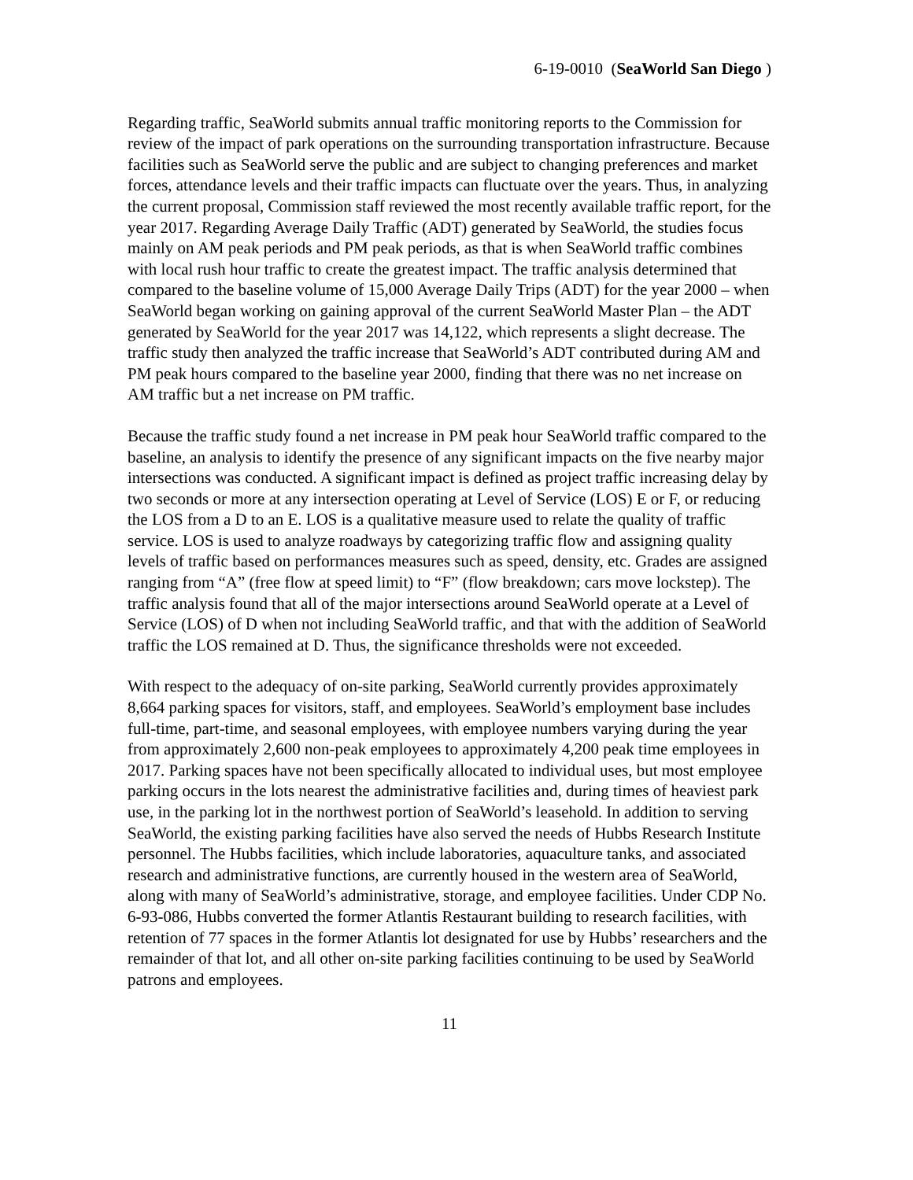6-19-0010 (SeaWorld San Diego )
Regarding traffic, SeaWorld submits annual traffic monitoring reports to the Commission for review of the impact of park operations on the surrounding transportation infrastructure. Because facilities such as SeaWorld serve the public and are subject to changing preferences and market forces, attendance levels and their traffic impacts can fluctuate over the years. Thus, in analyzing the current proposal, Commission staff reviewed the most recently available traffic report, for the year 2017. Regarding Average Daily Traffic (ADT) generated by SeaWorld, the studies focus mainly on AM peak periods and PM peak periods, as that is when SeaWorld traffic combines with local rush hour traffic to create the greatest impact. The traffic analysis determined that compared to the baseline volume of 15,000 Average Daily Trips (ADT) for the year 2000 – when SeaWorld began working on gaining approval of the current SeaWorld Master Plan – the ADT generated by SeaWorld for the year 2017 was 14,122, which represents a slight decrease. The traffic study then analyzed the traffic increase that SeaWorld’s ADT contributed during AM and PM peak hours compared to the baseline year 2000, finding that there was no net increase on AM traffic but a net increase on PM traffic.
Because the traffic study found a net increase in PM peak hour SeaWorld traffic compared to the baseline, an analysis to identify the presence of any significant impacts on the five nearby major intersections was conducted. A significant impact is defined as project traffic increasing delay by two seconds or more at any intersection operating at Level of Service (LOS) E or F, or reducing the LOS from a D to an E. LOS is a qualitative measure used to relate the quality of traffic service. LOS is used to analyze roadways by categorizing traffic flow and assigning quality levels of traffic based on performances measures such as speed, density, etc. Grades are assigned ranging from “A” (free flow at speed limit) to “F” (flow breakdown; cars move lockstep). The traffic analysis found that all of the major intersections around SeaWorld operate at a Level of Service (LOS) of D when not including SeaWorld traffic, and that with the addition of SeaWorld traffic the LOS remained at D. Thus, the significance thresholds were not exceeded.
With respect to the adequacy of on-site parking, SeaWorld currently provides approximately 8,664 parking spaces for visitors, staff, and employees. SeaWorld’s employment base includes full-time, part-time, and seasonal employees, with employee numbers varying during the year from approximately 2,600 non-peak employees to approximately 4,200 peak time employees in 2017. Parking spaces have not been specifically allocated to individual uses, but most employee parking occurs in the lots nearest the administrative facilities and, during times of heaviest park use, in the parking lot in the northwest portion of SeaWorld’s leasehold. In addition to serving SeaWorld, the existing parking facilities have also served the needs of Hubbs Research Institute personnel. The Hubbs facilities, which include laboratories, aquaculture tanks, and associated research and administrative functions, are currently housed in the western area of SeaWorld, along with many of SeaWorld’s administrative, storage, and employee facilities. Under CDP No. 6-93-086, Hubbs converted the former Atlantis Restaurant building to research facilities, with retention of 77 spaces in the former Atlantis lot designated for use by Hubbs’ researchers and the remainder of that lot, and all other on-site parking facilities continuing to be used by SeaWorld patrons and employees.
11